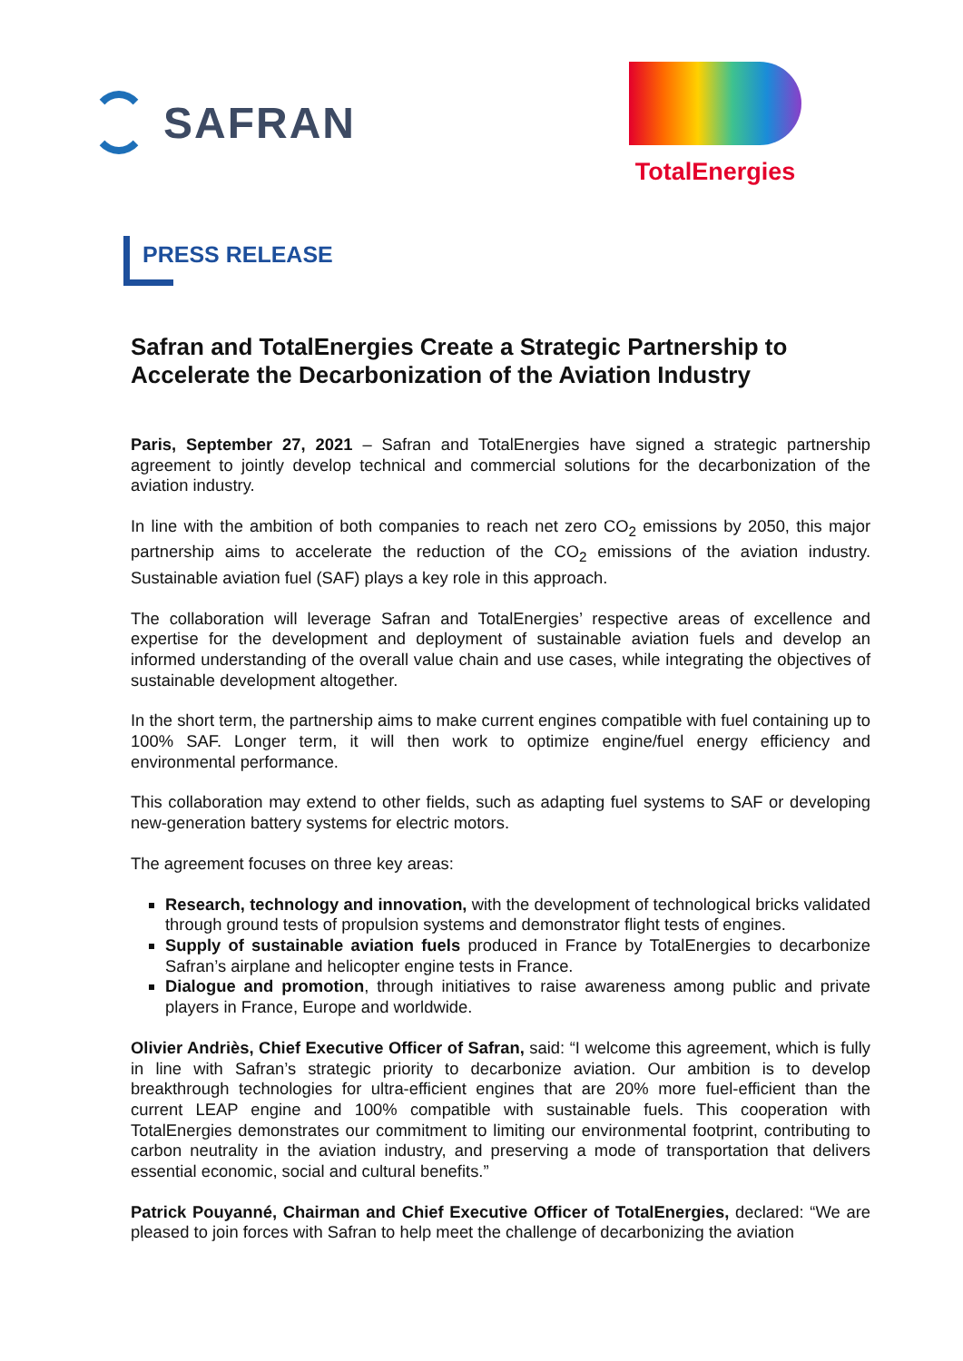SAFRAN
TotalEnergies
PRESS RELEASE
Safran and TotalEnergies Create a Strategic Partnership to Accelerate the Decarbonization of the Aviation Industry
Paris, September 27, 2021 – Safran and TotalEnergies have signed a strategic partnership agreement to jointly develop technical and commercial solutions for the decarbonization of the aviation industry.
In line with the ambition of both companies to reach net zero CO<sub>2</sub> emissions by 2050, this major partnership aims to accelerate the reduction of the CO<sub>2</sub> emissions of the aviation industry. Sustainable aviation fuel (SAF) plays a key role in this approach.
The collaboration will leverage Safran and TotalEnergies’ respective areas of excellence and expertise for the development and deployment of sustainable aviation fuels and develop an informed understanding of the overall value chain and use cases, while integrating the objectives of sustainable development altogether.
In the short term, the partnership aims to make current engines compatible with fuel containing up to 100% SAF. Longer term, it will then work to optimize engine/fuel energy efficiency and environmental performance.
This collaboration may extend to other fields, such as adapting fuel systems to SAF or developing new-generation battery systems for electric motors.
The agreement focuses on three key areas:
Research, technology and innovation, with the development of technological bricks validated through ground tests of propulsion systems and demonstrator flight tests of engines.
Supply of sustainable aviation fuels produced in France by TotalEnergies to decarbonize Safran’s airplane and helicopter engine tests in France.
Dialogue and promotion, through initiatives to raise awareness among public and private players in France, Europe and worldwide.
Olivier Andriès, Chief Executive Officer of Safran, said: “I welcome this agreement, which is fully in line with Safran’s strategic priority to decarbonize aviation. Our ambition is to develop breakthrough technologies for ultra-efficient engines that are 20% more fuel-efficient than the current LEAP engine and 100% compatible with sustainable fuels. This cooperation with TotalEnergies demonstrates our commitment to limiting our environmental footprint, contributing to carbon neutrality in the aviation industry, and preserving a mode of transportation that delivers essential economic, social and cultural benefits.”
Patrick Pouyanné, Chairman and Chief Executive Officer of TotalEnergies, declared: “We are pleased to join forces with Safran to help meet the challenge of decarbonizing the aviation